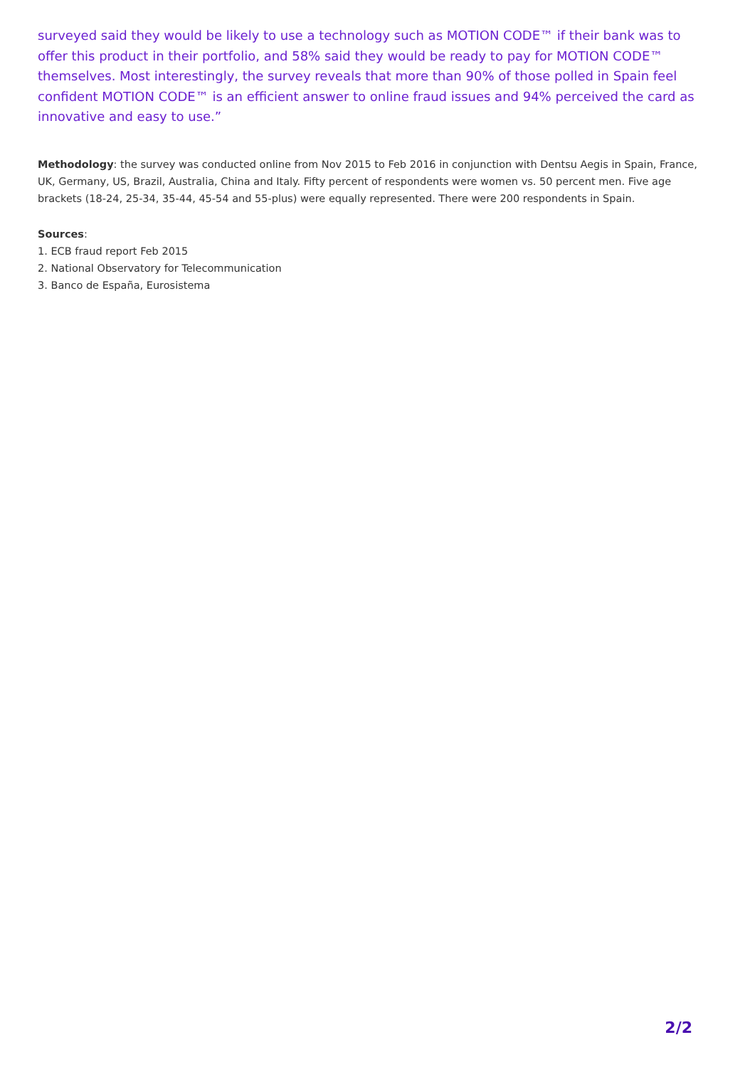surveyed said they would be likely to use a technology such as MOTION CODE™ if their bank was to offer this product in their portfolio, and 58% said they would be ready to pay for MOTION CODE™ themselves. Most interestingly, the survey reveals that more than 90% of those polled in Spain feel confident MOTION CODE™ is an efficient answer to online fraud issues and 94% perceived the card as innovative and easy to use.”
Methodology: the survey was conducted online from Nov 2015 to Feb 2016 in conjunction with Dentsu Aegis in Spain, France, UK, Germany, US, Brazil, Australia, China and Italy. Fifty percent of respondents were women vs. 50 percent men. Five age brackets (18-24, 25-34, 35-44, 45-54 and 55-plus) were equally represented. There were 200 respondents in Spain.
Sources:
1. ECB fraud report Feb 2015
2. National Observatory for Telecommunication
3. Banco de España, Eurosistema
2/2